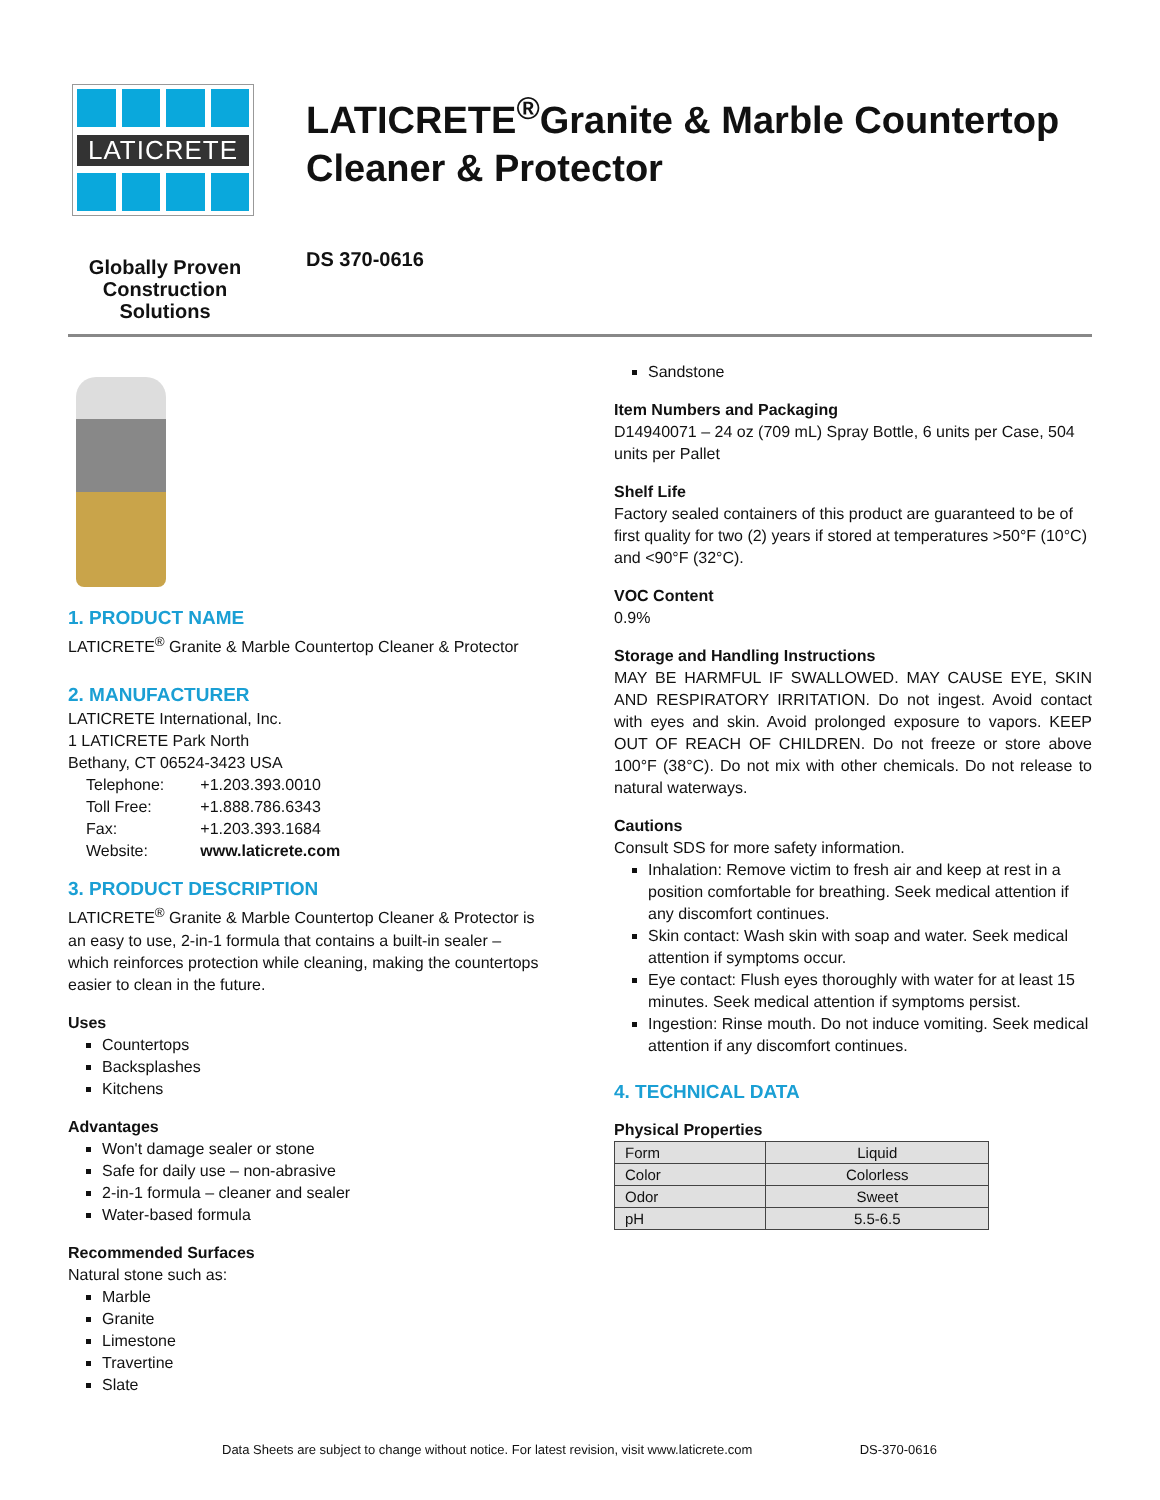LATICRETE
Globally Proven
Construction Solutions
LATICRETE<sup>®</sup>Granite & Marble Countertop
Cleaner & Protector
DS 370-0616
1. PRODUCT NAME
LATICRETE<sup>®</sup> Granite & Marble Countertop Cleaner & Protector
2. MANUFACTURER
LATICRETE International, Inc.
1 LATICRETE Park North
Bethany, CT 06524-3423 USA
| Telephone: | +1.203.393.0010 |
| Toll Free: | +1.888.786.6343 |
| Fax: | +1.203.393.1684 |
| Website: | www.laticrete.com |
3. PRODUCT DESCRIPTION
LATICRETE<sup>®</sup> Granite & Marble Countertop Cleaner & Protector is an easy to use, 2-in-1 formula that contains a built-in sealer – which reinforces protection while cleaning, making the countertops easier to clean in the future.
Uses
Countertops
Backsplashes
Kitchens
Advantages
Won't damage sealer or stone
Safe for daily use – non-abrasive
2-in-1 formula – cleaner and sealer
Water-based formula
Recommended Surfaces
Natural stone such as:
Marble
Granite
Limestone
Travertine
Slate
Sandstone
Item Numbers and Packaging
D14940071 – 24 oz (709 mL) Spray Bottle, 6 units per Case, 504 units per Pallet
Shelf Life
Factory sealed containers of this product are guaranteed to be of first quality for two (2) years if stored at temperatures >50°F (10°C) and <90°F (32°C).
VOC Content
0.9%
Storage and Handling Instructions
MAY BE HARMFUL IF SWALLOWED. MAY CAUSE EYE, SKIN AND RESPIRATORY IRRITATION. Do not ingest. Avoid contact with eyes and skin. Avoid prolonged exposure to vapors. KEEP OUT OF REACH OF CHILDREN. Do not freeze or store above 100°F (38°C). Do not mix with other chemicals. Do not release to natural waterways.
Cautions
Consult SDS for more safety information.
Inhalation: Remove victim to fresh air and keep at rest in a position comfortable for breathing. Seek medical attention if any discomfort continues.
Skin contact: Wash skin with soap and water. Seek medical attention if symptoms occur.
Eye contact: Flush eyes thoroughly with water for at least 15 minutes. Seek medical attention if symptoms persist.
Ingestion: Rinse mouth. Do not induce vomiting. Seek medical attention if any discomfort continues.
4. TECHNICAL DATA
Physical Properties
| Form | Liquid |
| Color | Colorless |
| Odor | Sweet |
| pH | 5.5-6.5 |
Data Sheets are subject to change without notice. For latest revision, visit www.laticrete.com DS-370-0616